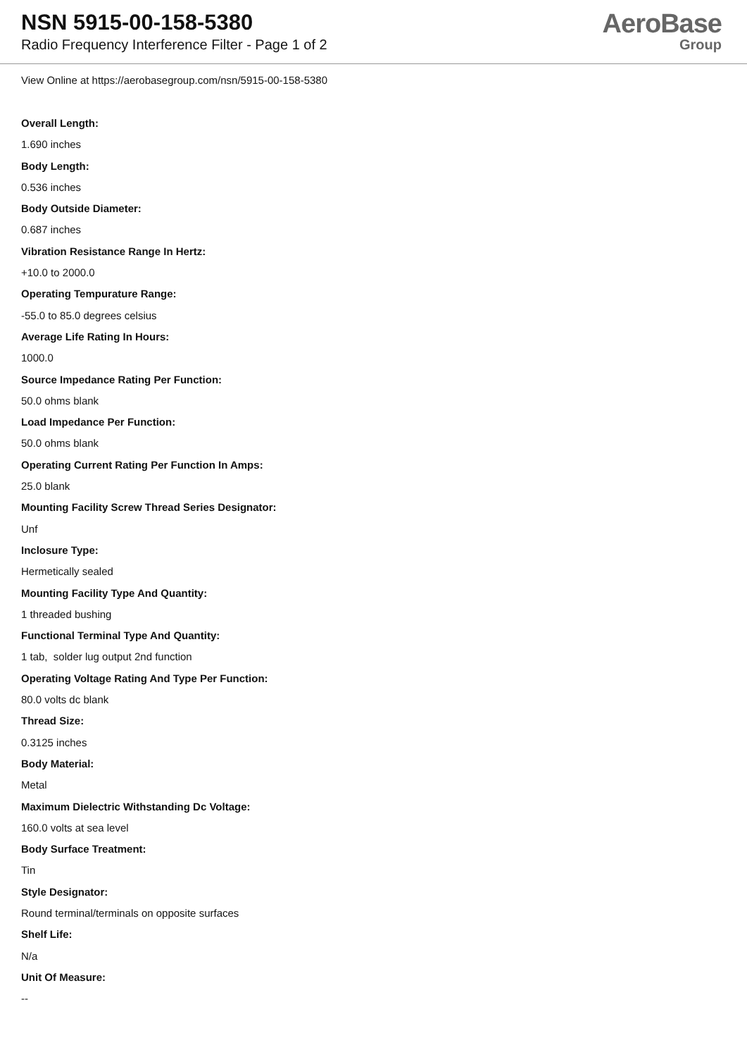NSN 5915-00-158-5380
Radio Frequency Interference Filter - Page 1 of 2
AeroBase
Group
View Online at https://aerobasegroup.com/nsn/5915-00-158-5380
Overall Length:
1.690 inches
Body Length:
0.536 inches
Body Outside Diameter:
0.687 inches
Vibration Resistance Range In Hertz:
+10.0 to 2000.0
Operating Tempurature Range:
-55.0 to 85.0 degrees celsius
Average Life Rating In Hours:
1000.0
Source Impedance Rating Per Function:
50.0 ohms blank
Load Impedance Per Function:
50.0 ohms blank
Operating Current Rating Per Function In Amps:
25.0 blank
Mounting Facility Screw Thread Series Designator:
Unf
Inclosure Type:
Hermetically sealed
Mounting Facility Type And Quantity:
1 threaded bushing
Functional Terminal Type And Quantity:
1 tab, solder lug output 2nd function
Operating Voltage Rating And Type Per Function:
80.0 volts dc blank
Thread Size:
0.3125 inches
Body Material:
Metal
Maximum Dielectric Withstanding Dc Voltage:
160.0 volts at sea level
Body Surface Treatment:
Tin
Style Designator:
Round terminal/terminals on opposite surfaces
Shelf Life:
N/a
Unit Of Measure:
--